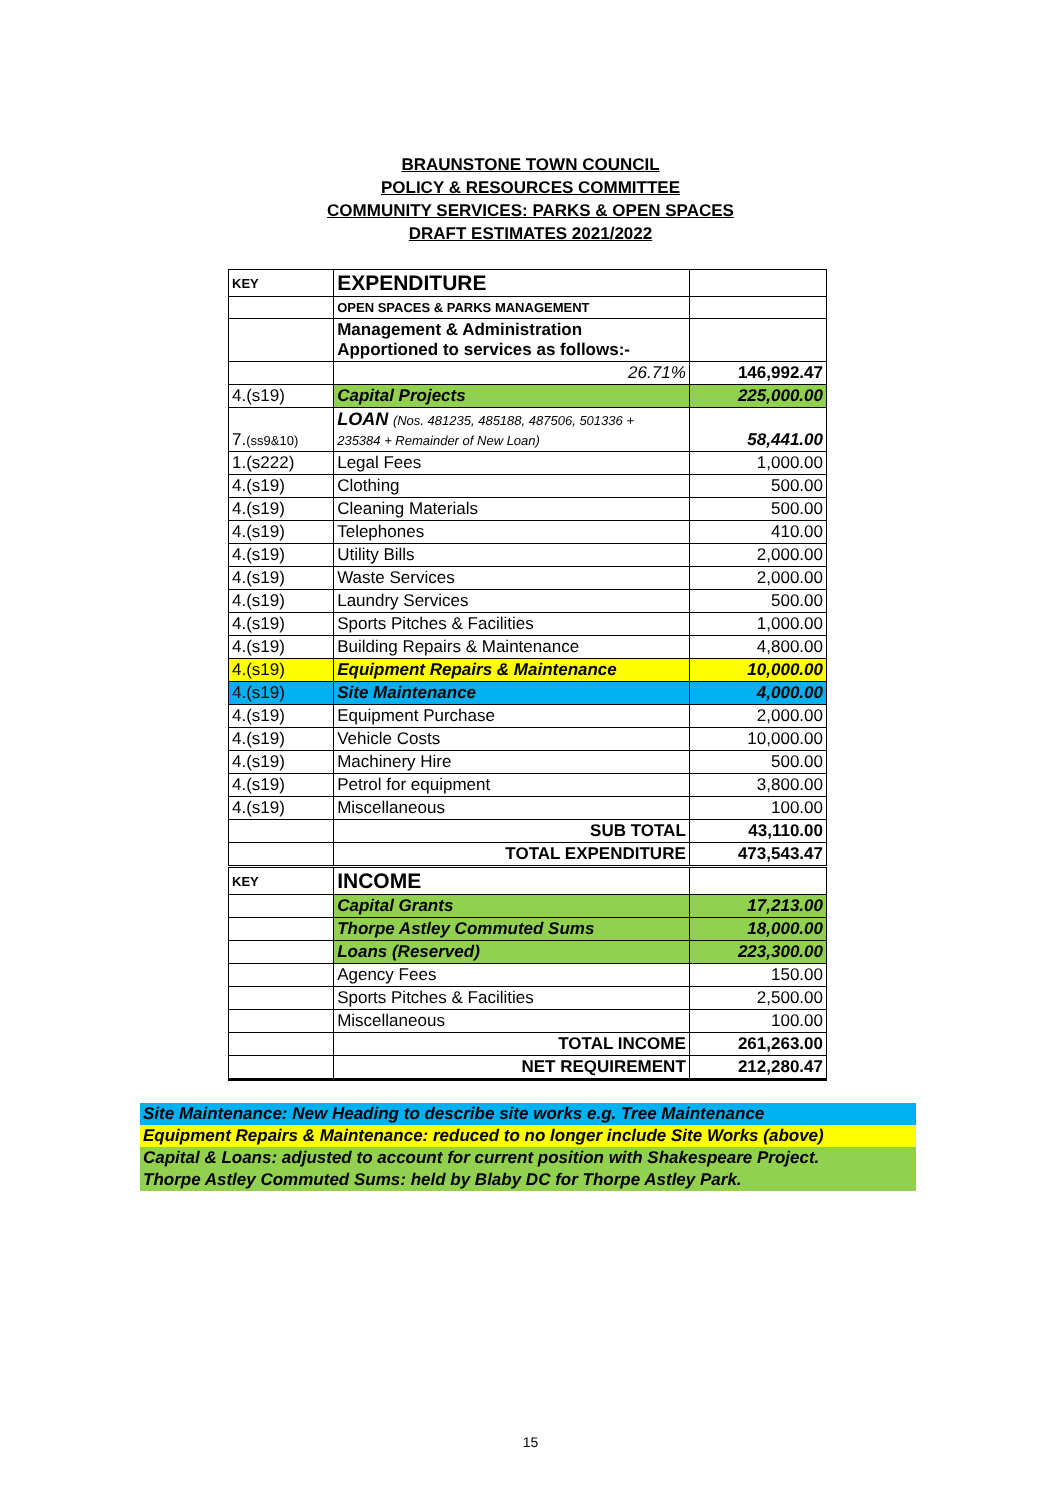BRAUNSTONE TOWN COUNCIL
POLICY & RESOURCES COMMITTEE
COMMUNITY SERVICES: PARKS & OPEN SPACES
DRAFT ESTIMATES 2021/2022
| KEY | EXPENDITURE | |
| | OPEN SPACES & PARKS MANAGEMENT | |
| | Management & Administration Apportioned to services as follows:- | |
| | 26.71% | 146,992.47 |
| 4.(s19) | Capital Projects | 225,000.00 |
| 7. (ss9&10) | LOAN (Nos. 481235, 485188, 487506, 501336 + 235384 + Remainder of New Loan) | 58,441.00 |
| 1.(s222) | Legal Fees | 1,000.00 |
| 4.(s19) | Clothing | 500.00 |
| 4.(s19) | Cleaning Materials | 500.00 |
| 4.(s19) | Telephones | 410.00 |
| 4.(s19) | Utility Bills | 2,000.00 |
| 4.(s19) | Waste Services | 2,000.00 |
| 4.(s19) | Laundry Services | 500.00 |
| 4.(s19) | Sports Pitches & Facilities | 1,000.00 |
| 4.(s19) | Building Repairs & Maintenance | 4,800.00 |
| 4.(s19) | Equipment Repairs & Maintenance | 10,000.00 |
| 4.(s19) | Site Maintenance | 4,000.00 |
| 4.(s19) | Equipment Purchase | 2,000.00 |
| 4.(s19) | Vehicle Costs | 10,000.00 |
| 4.(s19) | Machinery Hire | 500.00 |
| 4.(s19) | Petrol for equipment | 3,800.00 |
| 4.(s19) | Miscellaneous | 100.00 |
| | SUB TOTAL | 43,110.00 |
| | TOTAL EXPENDITURE | 473,543.47 |
| KEY | INCOME | |
| | Capital Grants | 17,213.00 |
| | Thorpe Astley Commuted Sums | 18,000.00 |
| | Loans (Reserved) | 223,300.00 |
| | Agency Fees | 150.00 |
| | Sports Pitches & Facilities | 2,500.00 |
| | Miscellaneous | 100.00 |
| | TOTAL INCOME | 261,263.00 |
| | NET REQUIREMENT | 212,280.47 |
Site Maintenance: New Heading to describe site works e.g. Tree Maintenance
Equipment Repairs & Maintenance: reduced to no longer include Site Works (above)
Capital & Loans: adjusted to account for current position with Shakespeare Project.
Thorpe Astley Commuted Sums: held by Blaby DC for Thorpe Astley Park.
15